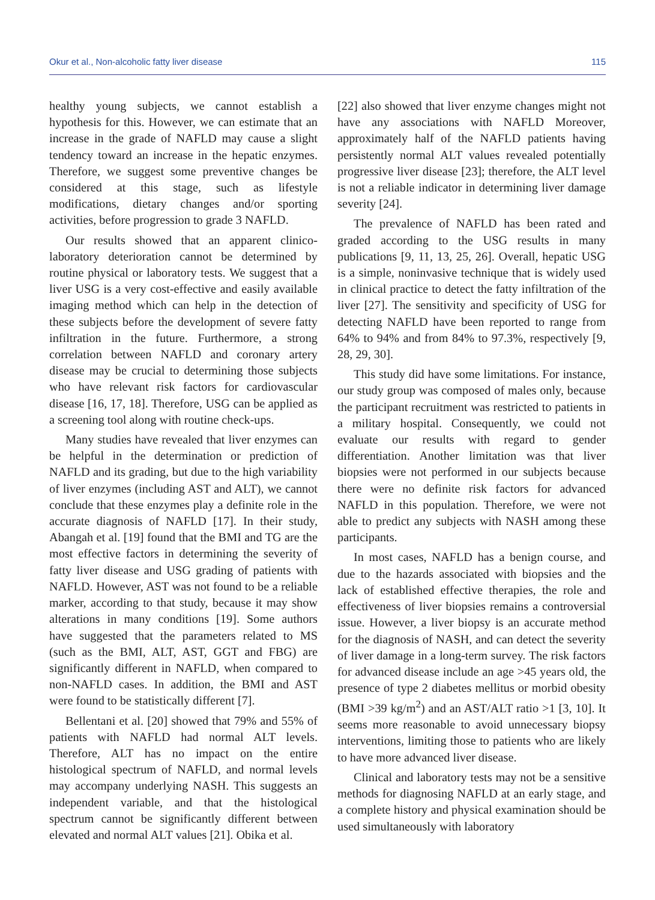Okur et al., Non-alcoholic fatty liver disease 115
healthy young subjects, we cannot establish a hypothesis for this. However, we can estimate that an increase in the grade of NAFLD may cause a slight tendency toward an increase in the hepatic enzymes. Therefore, we suggest some preventive changes be considered at this stage, such as lifestyle modifications, dietary changes and/or sporting activities, before progression to grade 3 NAFLD.
Our results showed that an apparent clinico-laboratory deterioration cannot be determined by routine physical or laboratory tests. We suggest that a liver USG is a very cost-effective and easily available imaging method which can help in the detection of these subjects before the development of severe fatty infiltration in the future. Furthermore, a strong correlation between NAFLD and coronary artery disease may be crucial to determining those subjects who have relevant risk factors for cardiovascular disease [16, 17, 18]. Therefore, USG can be applied as a screening tool along with routine check-ups.
Many studies have revealed that liver enzymes can be helpful in the determination or prediction of NAFLD and its grading, but due to the high variability of liver enzymes (including AST and ALT), we cannot conclude that these enzymes play a definite role in the accurate diagnosis of NAFLD [17]. In their study, Abangah et al. [19] found that the BMI and TG are the most effective factors in determining the severity of fatty liver disease and USG grading of patients with NAFLD. However, AST was not found to be a reliable marker, according to that study, because it may show alterations in many conditions [19]. Some authors have suggested that the parameters related to MS (such as the BMI, ALT, AST, GGT and FBG) are significantly different in NAFLD, when compared to non-NAFLD cases. In addition, the BMI and AST were found to be statistically different [7].
Bellentani et al. [20] showed that 79% and 55% of patients with NAFLD had normal ALT levels. Therefore, ALT has no impact on the entire histological spectrum of NAFLD, and normal levels may accompany underlying NASH. This suggests an independent variable, and that the histological spectrum cannot be significantly different between elevated and normal ALT values [21]. Obika et al.
[22] also showed that liver enzyme changes might not have any associations with NAFLD Moreover, approximately half of the NAFLD patients having persistently normal ALT values revealed potentially progressive liver disease [23]; therefore, the ALT level is not a reliable indicator in determining liver damage severity [24].
The prevalence of NAFLD has been rated and graded according to the USG results in many publications [9, 11, 13, 25, 26]. Overall, hepatic USG is a simple, noninvasive technique that is widely used in clinical practice to detect the fatty infiltration of the liver [27]. The sensitivity and specificity of USG for detecting NAFLD have been reported to range from 64% to 94% and from 84% to 97.3%, respectively [9, 28, 29, 30].
This study did have some limitations. For instance, our study group was composed of males only, because the participant recruitment was restricted to patients in a military hospital. Consequently, we could not evaluate our results with regard to gender differentiation. Another limitation was that liver biopsies were not performed in our subjects because there were no definite risk factors for advanced NAFLD in this population. Therefore, we were not able to predict any subjects with NASH among these participants.
In most cases, NAFLD has a benign course, and due to the hazards associated with biopsies and the lack of established effective therapies, the role and effectiveness of liver biopsies remains a controversial issue. However, a liver biopsy is an accurate method for the diagnosis of NASH, and can detect the severity of liver damage in a long-term survey. The risk factors for advanced disease include an age >45 years old, the presence of type 2 diabetes mellitus or morbid obesity (BMI >39 kg/m<sup>2</sup>) and an AST/ALT ratio >1 [3, 10]. It seems more reasonable to avoid unnecessary biopsy interventions, limiting those to patients who are likely to have more advanced liver disease.
Clinical and laboratory tests may not be a sensitive methods for diagnosing NAFLD at an early stage, and a complete history and physical examination should be used simultaneously with laboratory